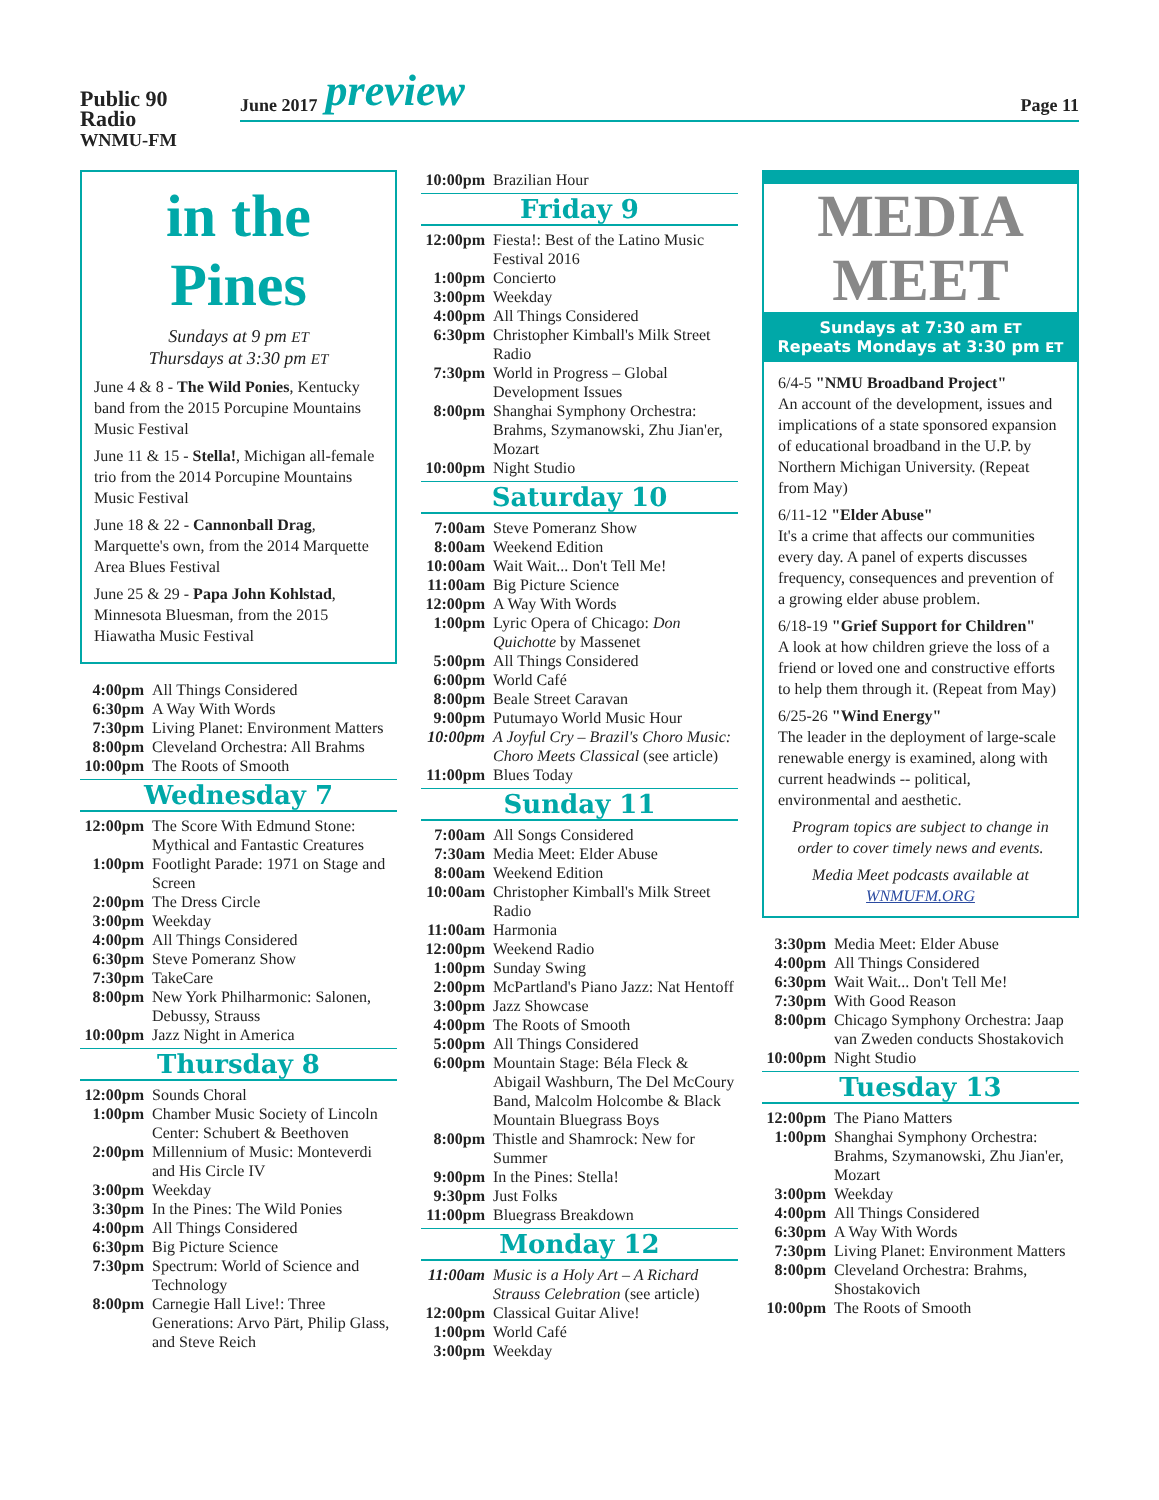Public 90
Radio
WNMU-FM
June 2017 preview Page 11
in the Pines
Sundays at 9 pm ET
Thursdays at 3:30 pm ET
June 4 & 8 - The Wild Ponies, Kentucky band from the 2015 Porcupine Mountains Music Festival
June 11 & 15 - Stella!, Michigan all-female trio from the 2014 Porcupine Mountains Music Festival
June 18 & 22 - Cannonball Drag, Marquette's own, from the 2014 Marquette Area Blues Festival
June 25 & 29 - Papa John Kohlstad, Minnesota Bluesman, from the 2015 Hiawatha Music Festival
| 4:00pm | All Things Considered |
| 6:30pm | A Way With Words |
| 7:30pm | Living Planet: Environment Matters |
| 8:00pm | Cleveland Orchestra: All Brahms |
| 10:00pm | The Roots of Smooth |
Wednesday 7
| 12:00pm | The Score With Edmund Stone: Mythical and Fantastic Creatures |
| 1:00pm | Footlight Parade: 1971 on Stage and Screen |
| 2:00pm | The Dress Circle |
| 3:00pm | Weekday |
| 4:00pm | All Things Considered |
| 6:30pm | Steve Pomeranz Show |
| 7:30pm | TakeCare |
| 8:00pm | New York Philharmonic: Salonen, Debussy, Strauss |
| 10:00pm | Jazz Night in America |
Thursday 8
| 12:00pm | Sounds Choral |
| 1:00pm | Chamber Music Society of Lincoln Center: Schubert & Beethoven |
| 2:00pm | Millennium of Music: Monteverdi and His Circle IV |
| 3:00pm | Weekday |
| 3:30pm | In the Pines: The Wild Ponies |
| 4:00pm | All Things Considered |
| 6:30pm | Big Picture Science |
| 7:30pm | Spectrum: World of Science and Technology |
| 8:00pm | Carnegie Hall Live!: Three Generations: Arvo Pärt, Philip Glass, and Steve Reich |
| 10:00pm | Brazilian Hour |
Friday 9
| 12:00pm | Fiesta!: Best of the Latino Music Festival 2016 |
| 1:00pm | Concierto |
| 3:00pm | Weekday |
| 4:00pm | All Things Considered |
| 6:30pm | Christopher Kimball's Milk Street Radio |
| 7:30pm | World in Progress – Global Development Issues |
| 8:00pm | Shanghai Symphony Orchestra: Brahms, Szymanowski, Zhu Jian'er, Mozart |
| 10:00pm | Night Studio |
Saturday 10
| 7:00am | Steve Pomeranz Show |
| 8:00am | Weekend Edition |
| 10:00am | Wait Wait... Don't Tell Me! |
| 11:00am | Big Picture Science |
| 12:00pm | A Way With Words |
| 1:00pm | Lyric Opera of Chicago: Don Quichotte by Massenet |
| 5:00pm | All Things Considered |
| 6:00pm | World Café |
| 8:00pm | Beale Street Caravan |
| 9:00pm | Putumayo World Music Hour |
| 10:00pm | A Joyful Cry – Brazil's Choro Music: Choro Meets Classical (see article) |
| 11:00pm | Blues Today |
Sunday 11
| 7:00am | All Songs Considered |
| 7:30am | Media Meet: Elder Abuse |
| 8:00am | Weekend Edition |
| 10:00am | Christopher Kimball's Milk Street Radio |
| 11:00am | Harmonia |
| 12:00pm | Weekend Radio |
| 1:00pm | Sunday Swing |
| 2:00pm | McPartland's Piano Jazz: Nat Hentoff |
| 3:00pm | Jazz Showcase |
| 4:00pm | The Roots of Smooth |
| 5:00pm | All Things Considered |
| 6:00pm | Mountain Stage: Béla Fleck & Abigail Washburn, The Del McCoury Band, Malcolm Holcombe & Black Mountain Bluegrass Boys |
| 8:00pm | Thistle and Shamrock: New for Summer |
| 9:00pm | In the Pines: Stella! |
| 9:30pm | Just Folks |
| 11:00pm | Bluegrass Breakdown |
Monday 12
| 11:00am | Music is a Holy Art – A Richard Strauss Celebration (see article) |
| 12:00pm | Classical Guitar Alive! |
| 1:00pm | World Café |
| 3:00pm | Weekday |
MEDIA
MEET
Sundays at 7:30 am ET
Repeats Mondays at 3:30 pm ET
6/4-5 "NMU Broadband Project"
An account of the development, issues and implications of a state sponsored expansion of educational broadband in the U.P. by Northern Michigan University. (Repeat from May)
6/11-12 "Elder Abuse"
It's a crime that affects our communities every day. A panel of experts discusses frequency, consequences and prevention of a growing elder abuse problem.
6/18-19 "Grief Support for Children"
A look at how children grieve the loss of a friend or loved one and constructive efforts to help them through it. (Repeat from May)
6/25-26 "Wind Energy"
The leader in the deployment of large-scale renewable energy is examined, along with current headwinds -- political, environmental and aesthetic.
Program topics are subject to change in order to cover timely news and events.
Media Meet podcasts available at WNMUFM.ORG
| 3:30pm | Media Meet: Elder Abuse |
| 4:00pm | All Things Considered |
| 6:30pm | Wait Wait... Don't Tell Me! |
| 7:30pm | With Good Reason |
| 8:00pm | Chicago Symphony Orchestra: Jaap van Zweden conducts Shostakovich |
| 10:00pm | Night Studio |
Tuesday 13
| 12:00pm | The Piano Matters |
| 1:00pm | Shanghai Symphony Orchestra: Brahms, Szymanowski, Zhu Jian'er, Mozart |
| 3:00pm | Weekday |
| 4:00pm | All Things Considered |
| 6:30pm | A Way With Words |
| 7:30pm | Living Planet: Environment Matters |
| 8:00pm | Cleveland Orchestra: Brahms, Shostakovich |
| 10:00pm | The Roots of Smooth |